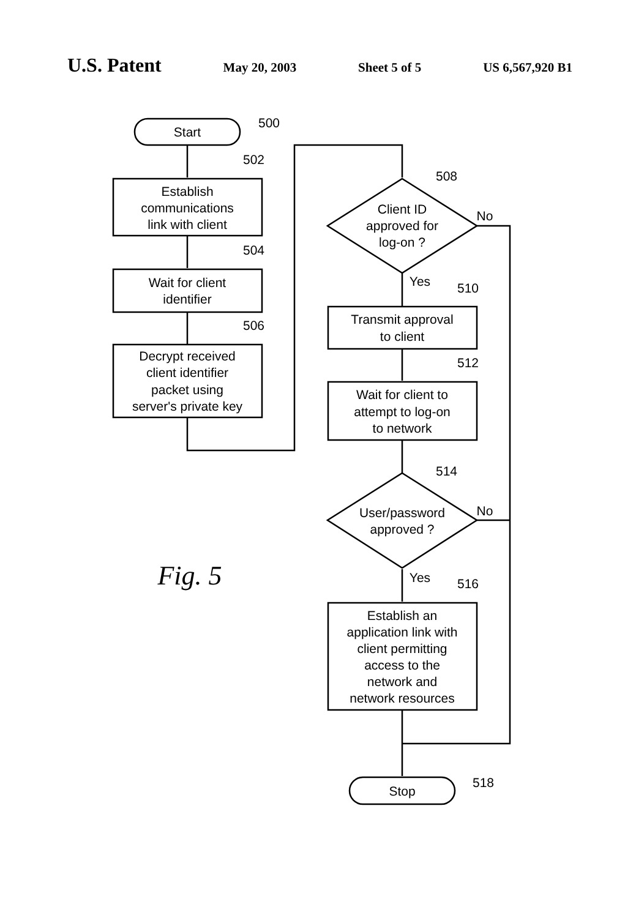U.S. Patent May 20, 2003 Sheet 5 of 5 US 6,567,920 B1
Start
500
Establish
communications
link with client
502
Wait for client
identifier
504
Decrypt received
client identifier
packet using
server's private key
506
Client ID
approved for
log-on ?
508
No
Yes
Transmit approval
to client
510
Wait for client to
attempt to log-on
to network
512
User/password
approved ?
514
No
Yes
Establish an
application link with
client permitting
access to the
network and
network resources
516
Stop
518
Fig. 5